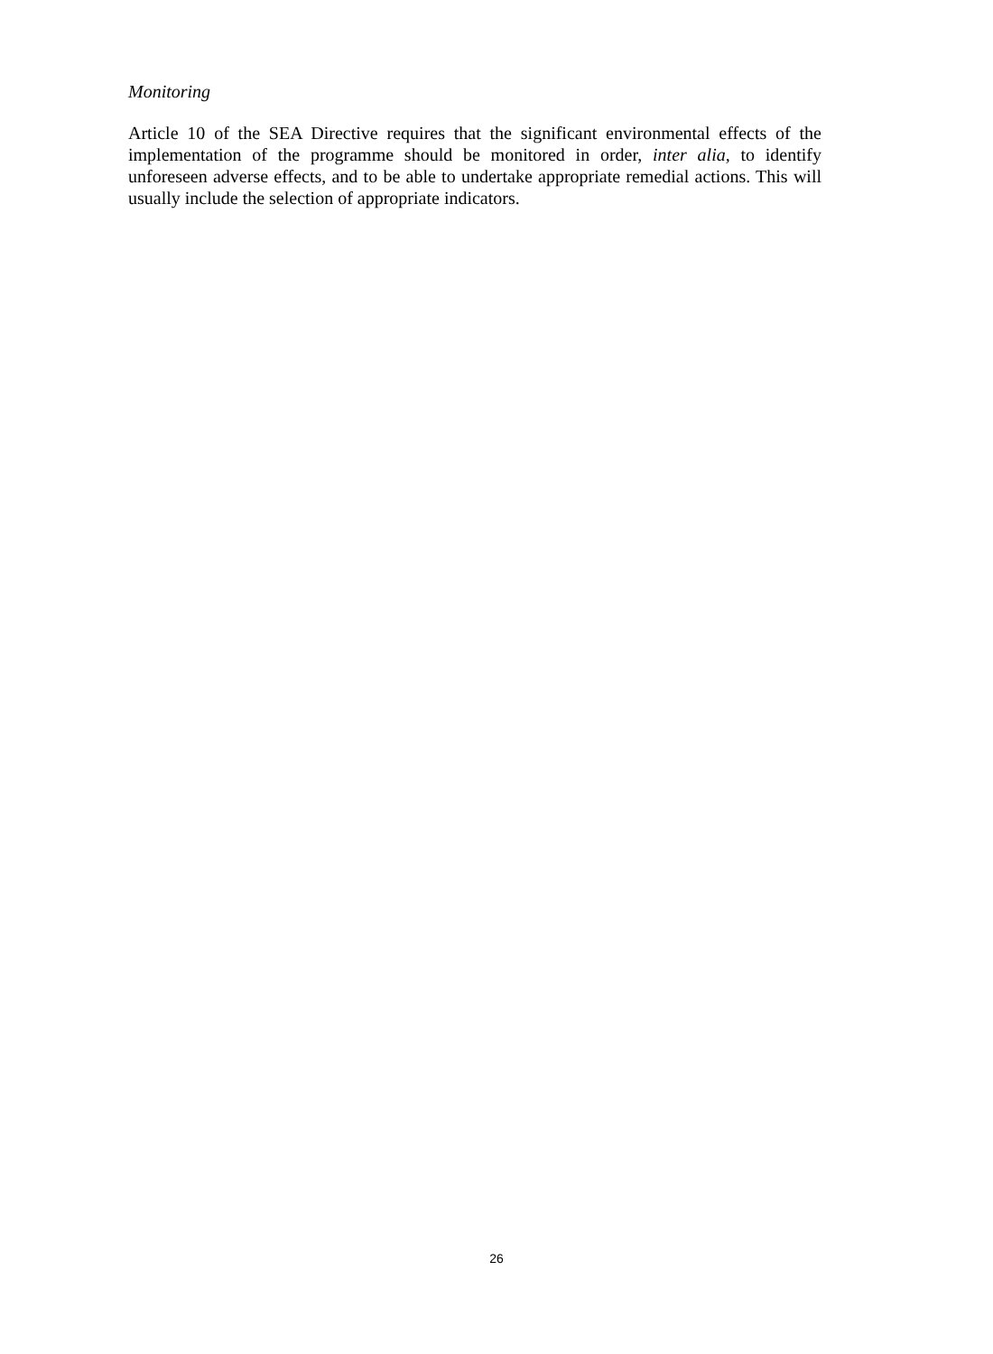Monitoring
Article 10 of the SEA Directive requires that the significant environmental effects of the implementation of the programme should be monitored in order, inter alia, to identify unforeseen adverse effects, and to be able to undertake appropriate remedial actions. This will usually include the selection of appropriate indicators.
26